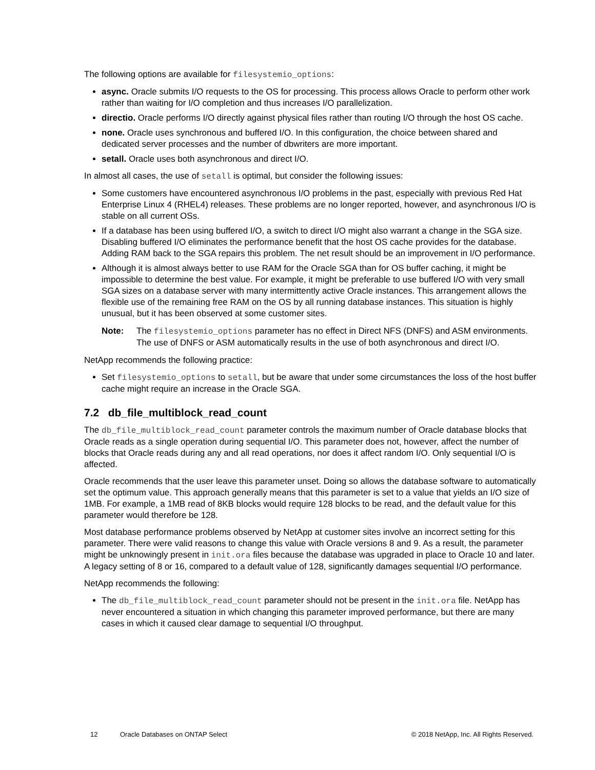The following options are available for filesystemio_options:
async. Oracle submits I/O requests to the OS for processing. This process allows Oracle to perform other work rather than waiting for I/O completion and thus increases I/O parallelization.
directio. Oracle performs I/O directly against physical files rather than routing I/O through the host OS cache.
none. Oracle uses synchronous and buffered I/O. In this configuration, the choice between shared and dedicated server processes and the number of dbwriters are more important.
setall. Oracle uses both asynchronous and direct I/O.
In almost all cases, the use of setall is optimal, but consider the following issues:
Some customers have encountered asynchronous I/O problems in the past, especially with previous Red Hat Enterprise Linux 4 (RHEL4) releases. These problems are no longer reported, however, and asynchronous I/O is stable on all current OSs.
If a database has been using buffered I/O, a switch to direct I/O might also warrant a change in the SGA size. Disabling buffered I/O eliminates the performance benefit that the host OS cache provides for the database. Adding RAM back to the SGA repairs this problem. The net result should be an improvement in I/O performance.
Although it is almost always better to use RAM for the Oracle SGA than for OS buffer caching, it might be impossible to determine the best value. For example, it might be preferable to use buffered I/O with very small SGA sizes on a database server with many intermittently active Oracle instances. This arrangement allows the flexible use of the remaining free RAM on the OS by all running database instances. This situation is highly unusual, but it has been observed at some customer sites.
Note: The filesystemio_options parameter has no effect in Direct NFS (DNFS) and ASM environments. The use of DNFS or ASM automatically results in the use of both asynchronous and direct I/O.
NetApp recommends the following practice:
Set filesystemio_options to setall, but be aware that under some circumstances the loss of the host buffer cache might require an increase in the Oracle SGA.
7.2 db_file_multiblock_read_count
The db_file_multiblock_read_count parameter controls the maximum number of Oracle database blocks that Oracle reads as a single operation during sequential I/O. This parameter does not, however, affect the number of blocks that Oracle reads during any and all read operations, nor does it affect random I/O. Only sequential I/O is affected.
Oracle recommends that the user leave this parameter unset. Doing so allows the database software to automatically set the optimum value. This approach generally means that this parameter is set to a value that yields an I/O size of 1MB. For example, a 1MB read of 8KB blocks would require 128 blocks to be read, and the default value for this parameter would therefore be 128.
Most database performance problems observed by NetApp at customer sites involve an incorrect setting for this parameter. There were valid reasons to change this value with Oracle versions 8 and 9. As a result, the parameter might be unknowingly present in init.ora files because the database was upgraded in place to Oracle 10 and later. A legacy setting of 8 or 16, compared to a default value of 128, significantly damages sequential I/O performance.
NetApp recommends the following:
The db_file_multiblock_read_count parameter should not be present in the init.ora file. NetApp has never encountered a situation in which changing this parameter improved performance, but there are many cases in which it caused clear damage to sequential I/O throughput.
12 Oracle Databases on ONTAP Select © 2018 NetApp, Inc. All Rights Reserved.